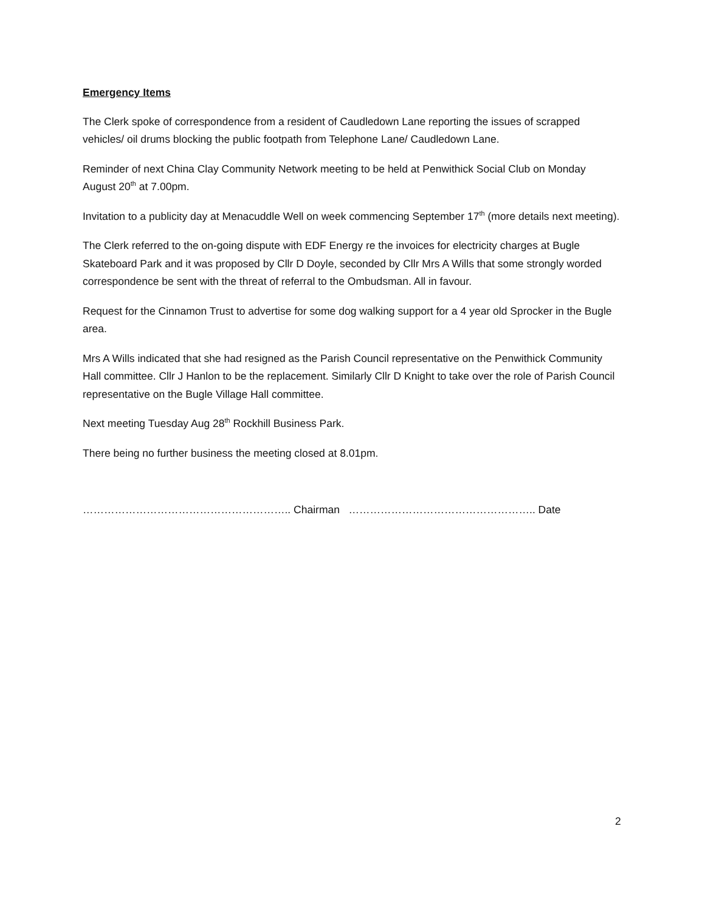Emergency Items
The Clerk spoke of correspondence from a resident of Caudledown Lane reporting the issues of scrapped vehicles/ oil drums blocking the public footpath from Telephone Lane/ Caudledown Lane.
Reminder of next China Clay Community Network meeting to be held at Penwithick Social Club on Monday August 20<sup>th</sup> at 7.00pm.
Invitation to a publicity day at Menacuddle Well on week commencing September 17<sup>th</sup> (more details next meeting).
The Clerk referred to the on-going dispute with EDF Energy re the invoices for electricity charges at Bugle Skateboard Park and it was proposed by Cllr D Doyle, seconded by Cllr Mrs A Wills that some strongly worded correspondence be sent with the threat of referral to the Ombudsman. All in favour.
Request for the Cinnamon Trust to advertise for some dog walking support for a 4 year old Sprocker in the Bugle area.
Mrs A Wills indicated that she had resigned as the Parish Council representative on the Penwithick Community Hall committee. Cllr J Hanlon to be the replacement. Similarly Cllr D Knight to take over the role of Parish Council representative on the Bugle Village Hall committee.
Next meeting Tuesday Aug 28<sup>th</sup> Rockhill Business Park.
There being no further business the meeting closed at 8.01pm.
………………………………………………….. Chairman …………………………………………….. Date
2